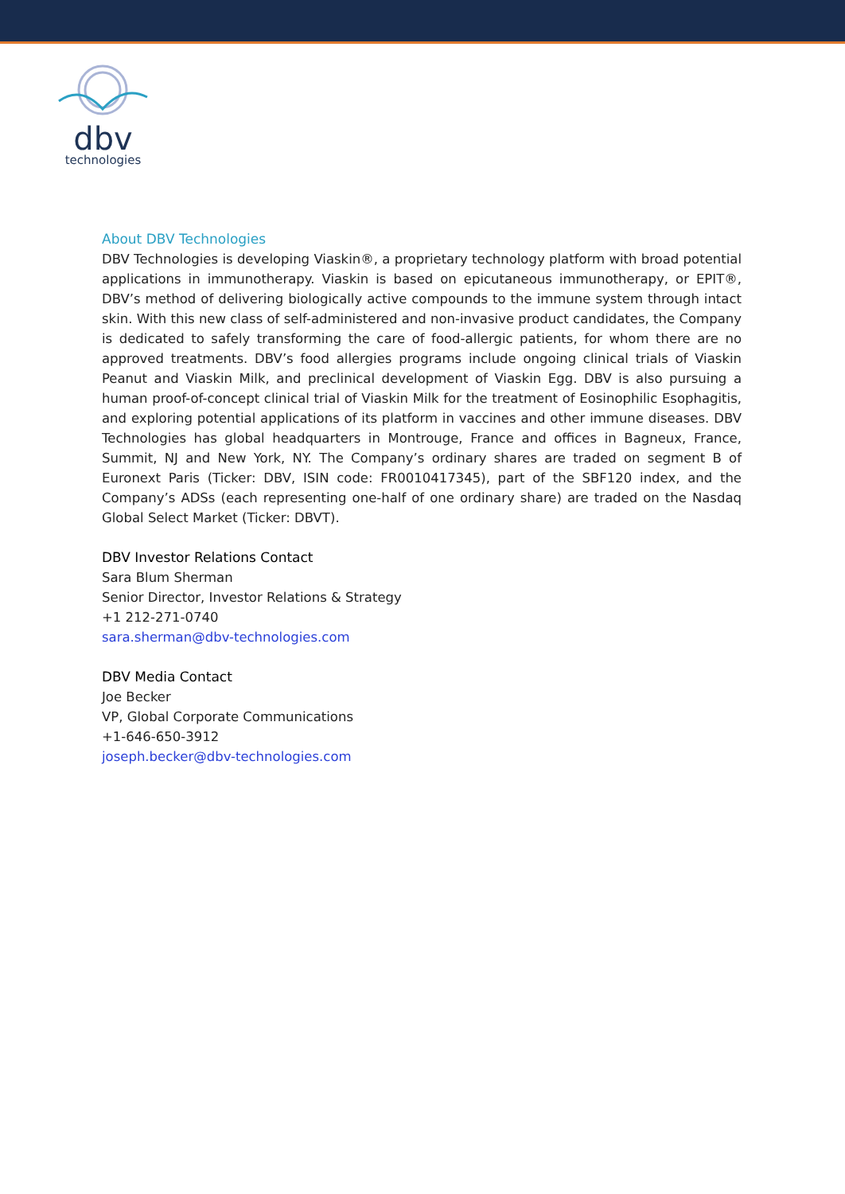dbv
technologies
About DBV Technologies
DBV Technologies is developing Viaskin®, a proprietary technology platform with broad potential applications in immunotherapy. Viaskin is based on epicutaneous immunotherapy, or EPIT®, DBV’s method of delivering biologically active compounds to the immune system through intact skin. With this new class of self-administered and non-invasive product candidates, the Company is dedicated to safely transforming the care of food-allergic patients, for whom there are no approved treatments. DBV’s food allergies programs include ongoing clinical trials of Viaskin Peanut and Viaskin Milk, and preclinical development of Viaskin Egg. DBV is also pursuing a human proof-of-concept clinical trial of Viaskin Milk for the treatment of Eosinophilic Esophagitis, and exploring potential applications of its platform in vaccines and other immune diseases. DBV Technologies has global headquarters in Montrouge, France and offices in Bagneux, France, Summit, NJ and New York, NY. The Company’s ordinary shares are traded on segment B of Euronext Paris (Ticker: DBV, ISIN code: FR0010417345), part of the SBF120 index, and the Company’s ADSs (each representing one-half of one ordinary share) are traded on the Nasdaq Global Select Market (Ticker: DBVT).
DBV Investor Relations Contact
Sara Blum Sherman
Senior Director, Investor Relations & Strategy
+1 212-271-0740
sara.sherman@dbv-technologies.com
DBV Media Contact
Joe Becker
VP, Global Corporate Communications
+1-646-650-3912
joseph.becker@dbv-technologies.com